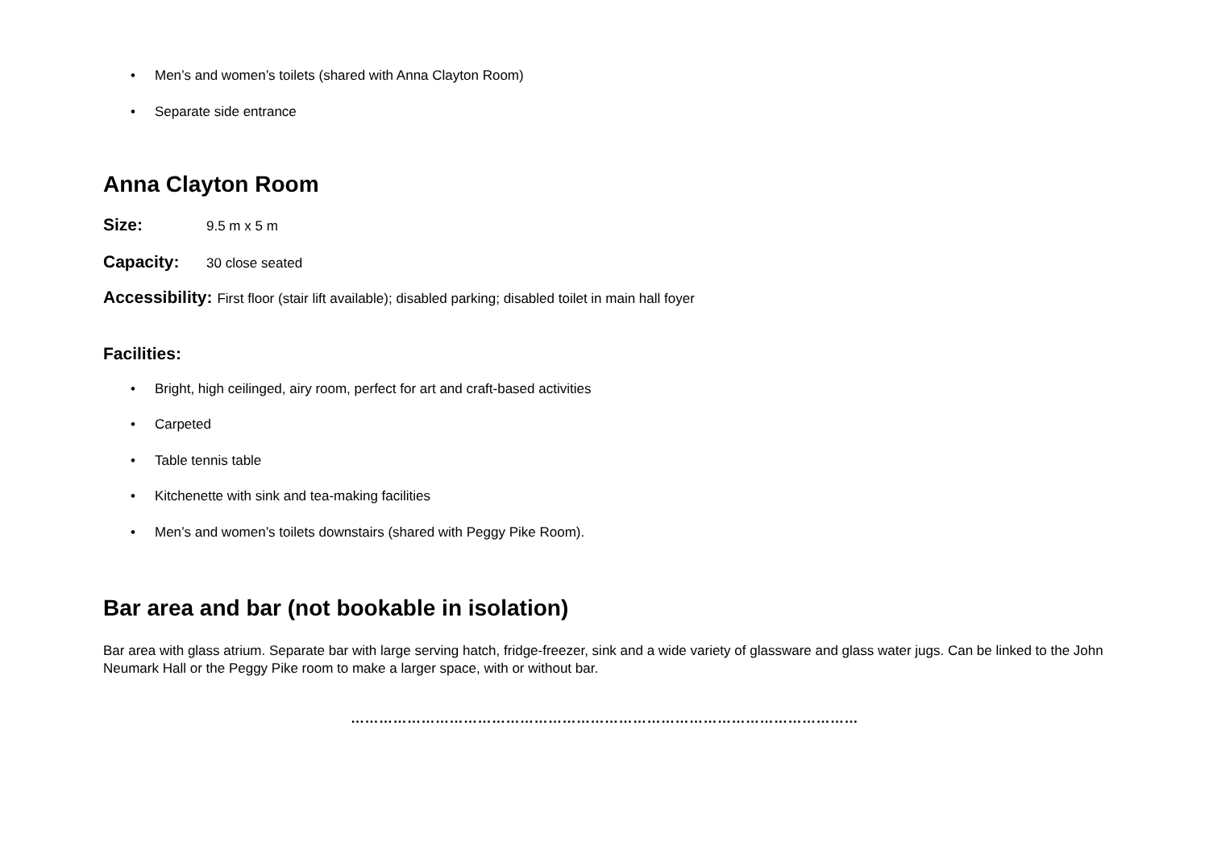• Men’s and women’s toilets (shared with Anna Clayton Room)
• Separate side entrance
Anna Clayton Room
Size: 9.5 m x 5 m
Capacity: 30 close seated
Accessibility: First floor (stair lift available); disabled parking; disabled toilet in main hall foyer
Facilities:
• Bright, high ceilinged, airy room, perfect for art and craft-based activities
• Carpeted
• Table tennis table
• Kitchenette with sink and tea-making facilities
• Men’s and women’s toilets downstairs (shared with Peggy Pike Room).
Bar area and bar (not bookable in isolation)
Bar area with glass atrium. Separate bar with large serving hatch, fridge-freezer, sink and a wide variety of glassware and glass water jugs. Can be linked to the John Neumark Hall or the Peggy Pike room to make a larger space, with or without bar.
………………………………………………………………………………………………